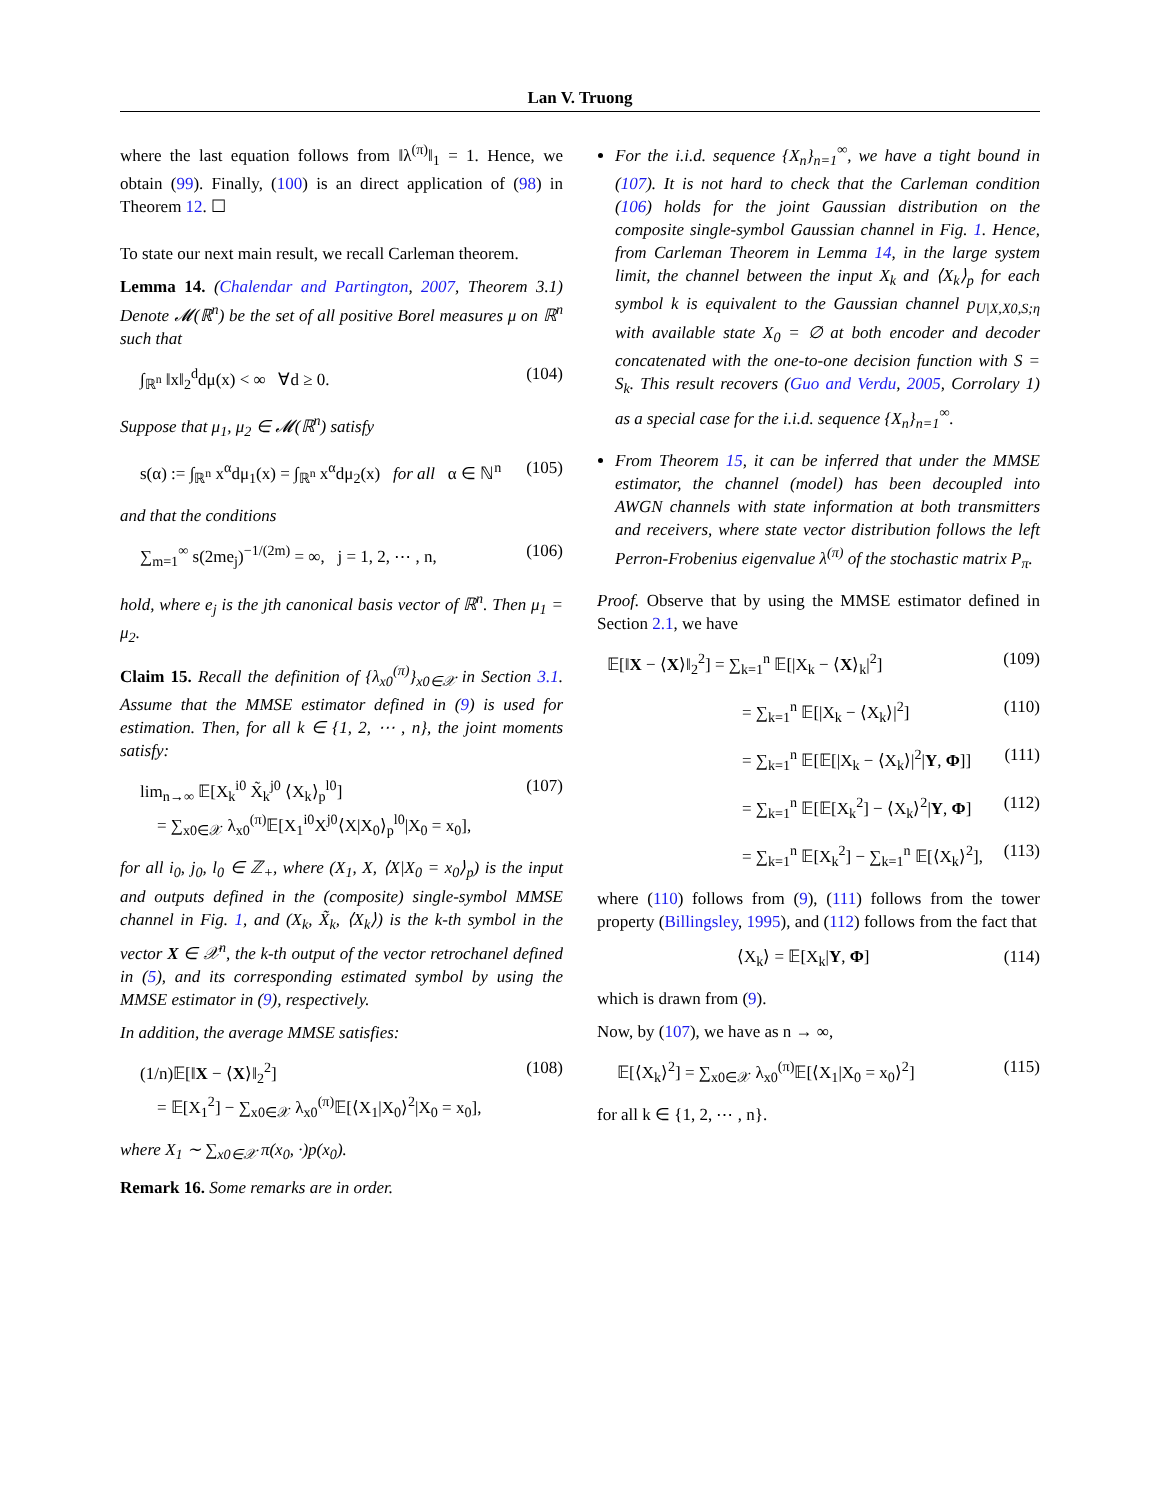Lan V. Truong
where the last equation follows from ‖λ<sup>(π)</sup>‖<sub>1</sub> = 1. Hence, we obtain (99). Finally, (100) is an direct application of (98) in Theorem 12. ☐
To state our next main result, we recall Carleman theorem.
Lemma 14. (Chalendar and Partington, 2007, Theorem 3.1) Denote 𝓜(ℝ<sup>n</sup>) be the set of all positive Borel measures μ on ℝ<sup>n</sup> such that
∫<sub>ℝ<sup>n</sup></sub> ‖x‖<sub>2</sub><sup>d</sup>dμ(x) < ∞ ∀d ≥ 0. (104)
Suppose that μ<sub>1</sub>, μ<sub>2</sub> ∈ 𝓜(ℝ<sup>n</sup>) satisfy
s(α) := ∫<sub>ℝ<sup>n</sup></sub> x<sup>α</sup>dμ<sub>1</sub>(x) = ∫<sub>ℝ<sup>n</sup></sub> x<sup>α</sup>dμ<sub>2</sub>(x) for all α ∈ ℕ<sup>n</sup> (105)
and that the conditions
∑<sub>m=1</sub><sup>∞</sup> s(2me<sub>j</sub>)<sup>−1/(2m)</sup> = ∞, j = 1, 2, ⋯ , n, (106)
hold, where e<sub>j</sub> is the jth canonical basis vector of ℝ<sup>n</sup>. Then μ<sub>1</sub> = μ<sub>2</sub>.
Claim 15. Recall the definition of {λ<sub>x0</sub><sup>(π)</sup>}<sub>x0∈𝒳</sub> in Section 3.1. Assume that the MMSE estimator defined in (9) is used for estimation. Then, for all k ∈ {1, 2, ⋯ , n}, the joint moments satisfy:
lim<sub>n→∞</sub> 𝔼[X<sub>k</sub><sup>i0</sup> X̃<sub>k</sub><sup>j0</sup> ⟨X<sub>k</sub>⟩<sub>p</sub><sup>l0</sup>]
= ∑<sub>x0∈𝒳</sub> λ<sub>x0</sub><sup>(π)</sup>𝔼[X<sub>1</sub><sup>i0</sup>X<sup>j0</sup>⟨X|X<sub>0</sub>⟩<sub>p</sub><sup>l0</sup>|X<sub>0</sub> = x<sub>0</sub>], (107)
for all i<sub>0</sub>, j<sub>0</sub>, l<sub>0</sub> ∈ ℤ<sub>+</sub>, where (X<sub>1</sub>, X, ⟨X|X<sub>0</sub> = x<sub>0</sub>⟩<sub>p</sub>) is the input and outputs defined in the (composite) single-symbol MMSE channel in Fig. 1, and (X<sub>k</sub>, X̃<sub>k</sub>, ⟨X<sub>k</sub>⟩) is the k-th symbol in the vector X ∈ 𝒳<sup>n</sup>, the k-th output of the vector retrochanel defined in (5), and its corresponding estimated symbol by using the MMSE estimator in (9), respectively.
In addition, the average MMSE satisfies:
(1/n)𝔼[‖X − ⟨X⟩‖<sub>2</sub><sup>2</sup>]
= 𝔼[X<sub>1</sub><sup>2</sup>] − ∑<sub>x0∈𝒳</sub> λ<sub>x0</sub><sup>(π)</sup>𝔼[⟨X<sub>1</sub>|X<sub>0</sub>⟩<sup>2</sup>|X<sub>0</sub> = x<sub>0</sub>], (108)
where X<sub>1</sub> ∼ ∑<sub>x0∈𝒳</sub> π(x<sub>0</sub>, ·)p(x<sub>0</sub>).
Remark 16. Some remarks are in order.
For the i.i.d. sequence {X<sub>n</sub>}<sub>n=1</sub><sup>∞</sup>, we have a tight bound in (107). It is not hard to check that the Carleman condition (106) holds for the joint Gaussian distribution on the composite single-symbol Gaussian channel in Fig. 1. Hence, from Carleman Theorem in Lemma 14, in the large system limit, the channel between the input X<sub>k</sub> and ⟨X<sub>k</sub>⟩<sub>p</sub> for each symbol k is equivalent to the Gaussian channel p<sub>U|X,X0,S;η</sub> with available state X<sub>0</sub> = ∅ at both encoder and decoder concatenated with the one-to-one decision function with S = S<sub>k</sub>. This result recovers (Guo and Verdu, 2005, Corrolary 1) as a special case for the i.i.d. sequence {X<sub>n</sub>}<sub>n=1</sub><sup>∞</sup>.
From Theorem 15, it can be inferred that under the MMSE estimator, the channel (model) has been decoupled into AWGN channels with state information at both transmitters and receivers, where state vector distribution follows the left Perron-Frobenius eigenvalue λ<sup>(π)</sup> of the stochastic matrix P<sub>π</sub>.
Proof. Observe that by using the MMSE estimator defined in Section 2.1, we have
𝔼[‖X − ⟨X⟩‖<sub>2</sub><sup>2</sup>] = ∑<sub>k=1</sub><sup>n</sup> 𝔼[|X<sub>k</sub> − ⟨X⟩<sub>k</sub>|<sup>2</sup>] (109)
= ∑<sub>k=1</sub><sup>n</sup> 𝔼[|X<sub>k</sub> − ⟨X<sub>k</sub>⟩|<sup>2</sup>] (110)
= ∑<sub>k=1</sub><sup>n</sup> 𝔼[𝔼[|X<sub>k</sub> − ⟨X<sub>k</sub>⟩|<sup>2</sup>|Y, Φ]] (111)
= ∑<sub>k=1</sub><sup>n</sup> 𝔼[𝔼[X<sub>k</sub><sup>2</sup>] − ⟨X<sub>k</sub>⟩<sup>2</sup>|Y, Φ] (112)
= ∑<sub>k=1</sub><sup>n</sup> 𝔼[X<sub>k</sub><sup>2</sup>] − ∑<sub>k=1</sub><sup>n</sup> 𝔼[⟨X<sub>k</sub>⟩<sup>2</sup>], (113)
where (110) follows from (9), (111) follows from the tower property (Billingsley, 1995), and (112) follows from the fact that
⟨X<sub>k</sub>⟩ = 𝔼[X<sub>k</sub>|Y, Φ] (114)
which is drawn from (9).
Now, by (107), we have as n → ∞,
𝔼[⟨X<sub>k</sub>⟩<sup>2</sup>] = ∑<sub>x0∈𝒳</sub> λ<sub>x0</sub><sup>(π)</sup>𝔼[⟨X<sub>1</sub>|X<sub>0</sub> = x<sub>0</sub>⟩<sup>2</sup>] (115)
for all k ∈ {1, 2, ⋯ , n}.